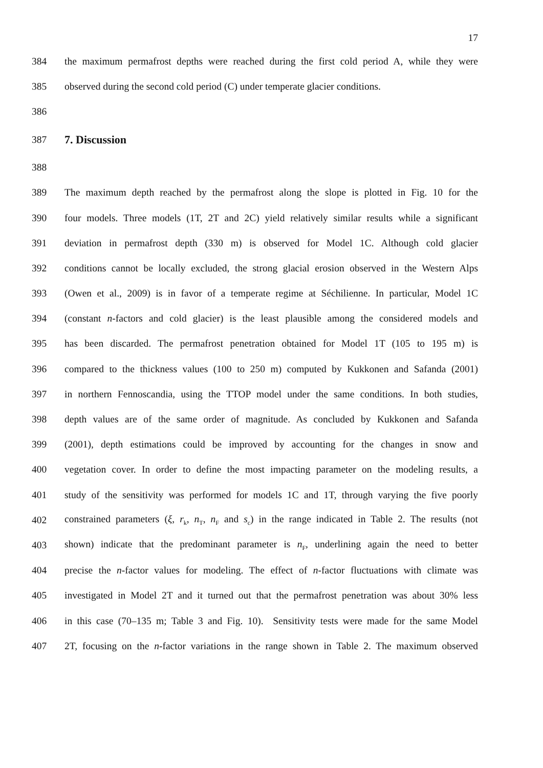17
384 the maximum permafrost depths were reached during the first cold period A, while they were
385 observed during the second cold period (C) under temperate glacier conditions.
386
387 7. Discussion
388
389 The maximum depth reached by the permafrost along the slope is plotted in Fig. 10 for the
390 four models. Three models (1T, 2T and 2C) yield relatively similar results while a significant
391 deviation in permafrost depth (330 m) is observed for Model 1C. Although cold glacier
392 conditions cannot be locally excluded, the strong glacial erosion observed in the Western Alps
393 (Owen et al., 2009) is in favor of a temperate regime at Séchilienne. In particular, Model 1C
394 (constant n-factors and cold glacier) is the least plausible among the considered models and
395 has been discarded. The permafrost penetration obtained for Model 1T (105 to 195 m) is
396 compared to the thickness values (100 to 250 m) computed by Kukkonen and Safanda (2001)
397 in northern Fennoscandia, using the TTOP model under the same conditions. In both studies,
398 depth values are of the same order of magnitude. As concluded by Kukkonen and Safanda
399 (2001), depth estimations could be improved by accounting for the changes in snow and
400 vegetation cover. In order to define the most impacting parameter on the modeling results, a
401 study of the sensitivity was performed for models 1C and 1T, through varying the five poorly
402 constrained parameters (ξ, r<sub>k</sub>, n<sub>T</sub>, n<sub>F</sub> and s<sub>c</sub>) in the range indicated in Table 2. The results (not
403 shown) indicate that the predominant parameter is n<sub>F</sub>, underlining again the need to better
404 precise the n-factor values for modeling. The effect of n-factor fluctuations with climate was
405 investigated in Model 2T and it turned out that the permafrost penetration was about 30% less
406 in this case (70–135 m; Table 3 and Fig. 10). Sensitivity tests were made for the same Model
407 2T, focusing on the n-factor variations in the range shown in Table 2. The maximum observed